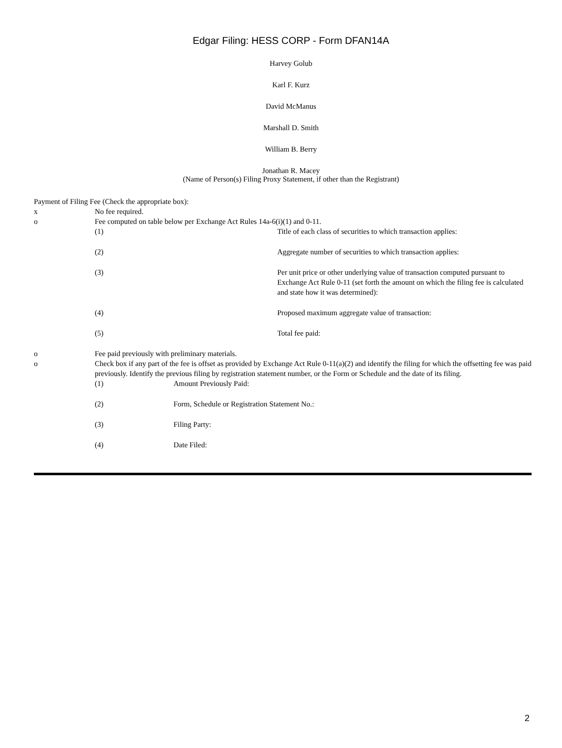Edgar Filing: HESS CORP - Form DFAN14A
Harvey Golub
Karl F. Kurz
David McManus
Marshall D. Smith
William B. Berry
Jonathan R. Macey
(Name of Person(s) Filing Proxy Statement, if other than the Registrant)
Payment of Filing Fee (Check the appropriate box):
x No fee required.
o Fee computed on table below per Exchange Act Rules 14a-6(i)(1) and 0-11.
(1) Title of each class of securities to which transaction applies:
(2) Aggregate number of securities to which transaction applies:
(3) Per unit price or other underlying value of transaction computed pursuant to Exchange Act Rule 0-11 (set forth the amount on which the filing fee is calculated and state how it was determined):
(4) Proposed maximum aggregate value of transaction:
(5) Total fee paid:
o Fee paid previously with preliminary materials.
o Check box if any part of the fee is offset as provided by Exchange Act Rule 0-11(a)(2) and identify the filing for which the offsetting fee was paid previously. Identify the previous filing by registration statement number, or the Form or Schedule and the date of its filing.
(1) Amount Previously Paid:
(2) Form, Schedule or Registration Statement No.:
(3) Filing Party:
(4) Date Filed:
2